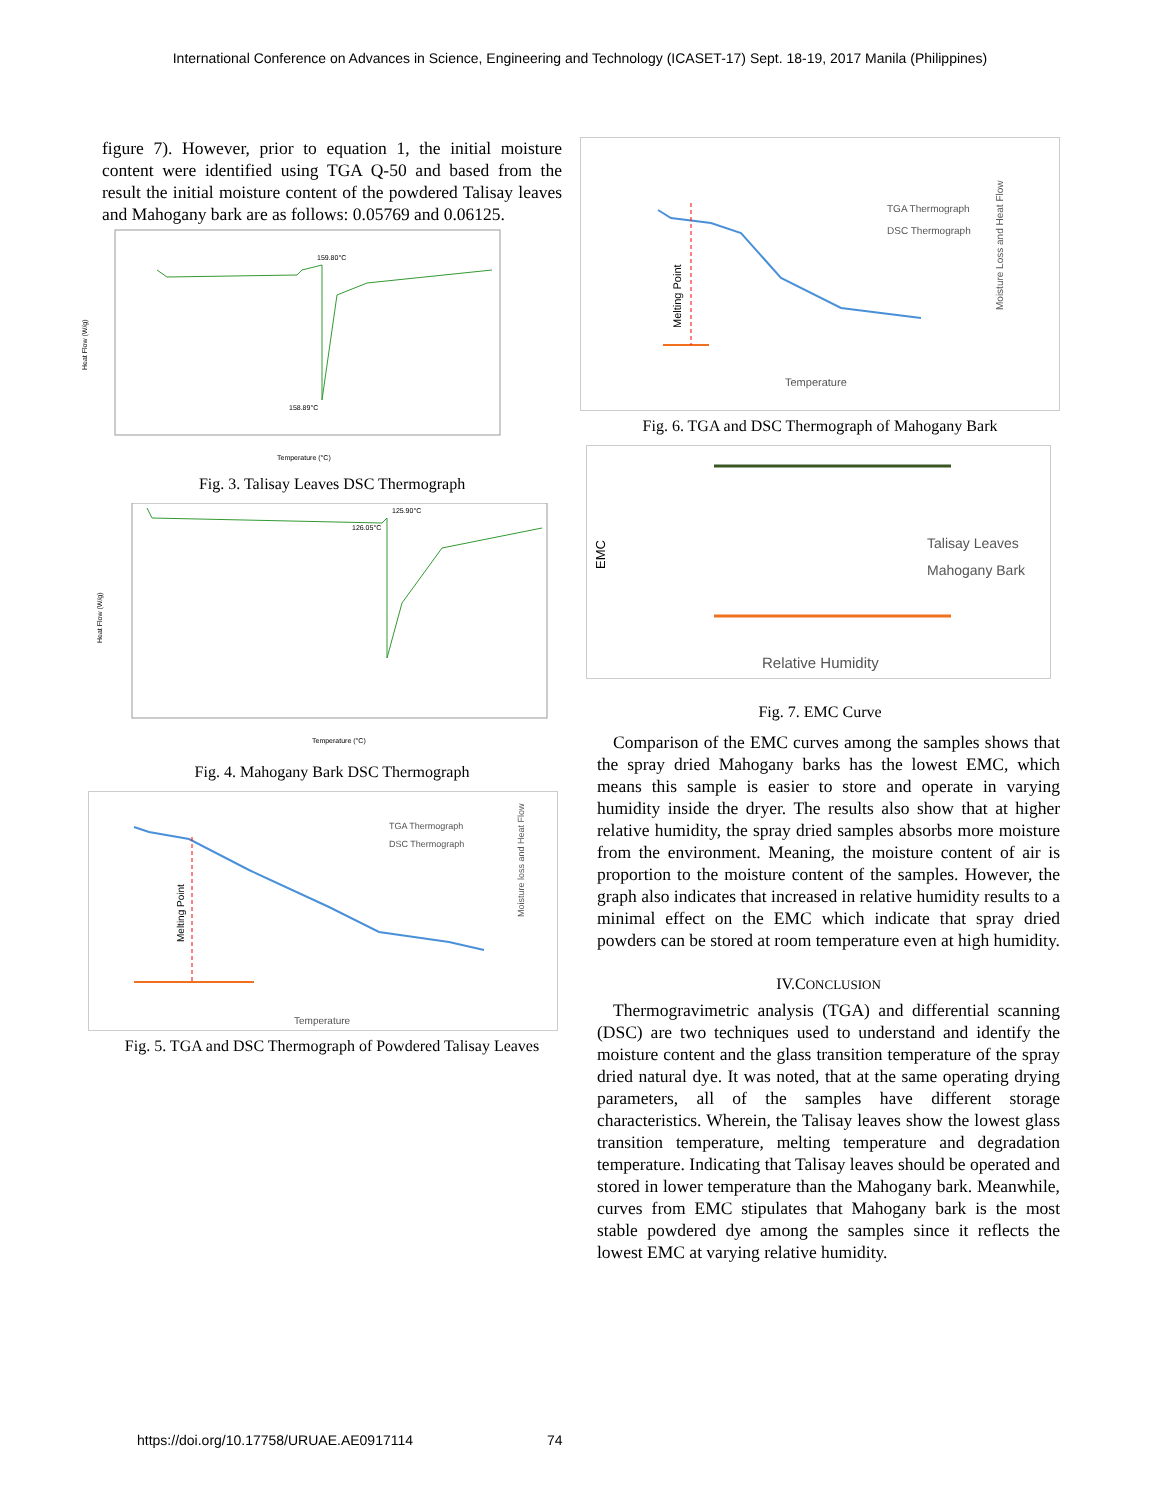International Conference on Advances in Science, Engineering and Technology (ICASET-17) Sept. 18-19, 2017 Manila (Philippines)
figure 7). However, prior to equation 1, the initial moisture content were identified using TGA Q-50 and based from the result the initial moisture content of the powdered Talisay leaves and Mahogany bark are as follows: 0.05769 and 0.06125.
Heat Flow (W/g)
Temperature (°C)
159.80°C
158.89°C
Fig. 3. Talisay Leaves DSC Thermograph
Heat Flow (W/g)
Temperature (°C)
125.90°C
126.05°C
Fig. 4. Mahogany Bark DSC Thermograph
Melting Point
TGA Thermograph
DSC Thermograph
Moisture loss and Heat Flow
Temperature
Fig. 5. TGA and DSC Thermograph of Powdered Talisay Leaves
Melting Point
TGA Thermograph
DSC Thermograph
Moisture Loss and Heat Flow
Temperature
Fig. 6. TGA and DSC Thermograph of Mahogany Bark
EMC
Talisay Leaves
Mahogany Bark
Relative Humidity
Fig. 7. EMC Curve
Comparison of the EMC curves among the samples shows that the spray dried Mahogany barks has the lowest EMC, which means this sample is easier to store and operate in varying humidity inside the dryer. The results also show that at higher relative humidity, the spray dried samples absorbs more moisture from the environment. Meaning, the moisture content of air is proportion to the moisture content of the samples. However, the graph also indicates that increased in relative humidity results to a minimal effect on the EMC which indicate that spray dried powders can be stored at room temperature even at high humidity.
IV.CONCLUSION
Thermogravimetric analysis (TGA) and differential scanning (DSC) are two techniques used to understand and identify the moisture content and the glass transition temperature of the spray dried natural dye. It was noted, that at the same operating drying parameters, all of the samples have different storage characteristics. Wherein, the Talisay leaves show the lowest glass transition temperature, melting temperature and degradation temperature. Indicating that Talisay leaves should be operated and stored in lower temperature than the Mahogany bark. Meanwhile, curves from EMC stipulates that Mahogany bark is the most stable powdered dye among the samples since it reflects the lowest EMC at varying relative humidity.
https://doi.org/10.17758/URUAE.AE0917114 74